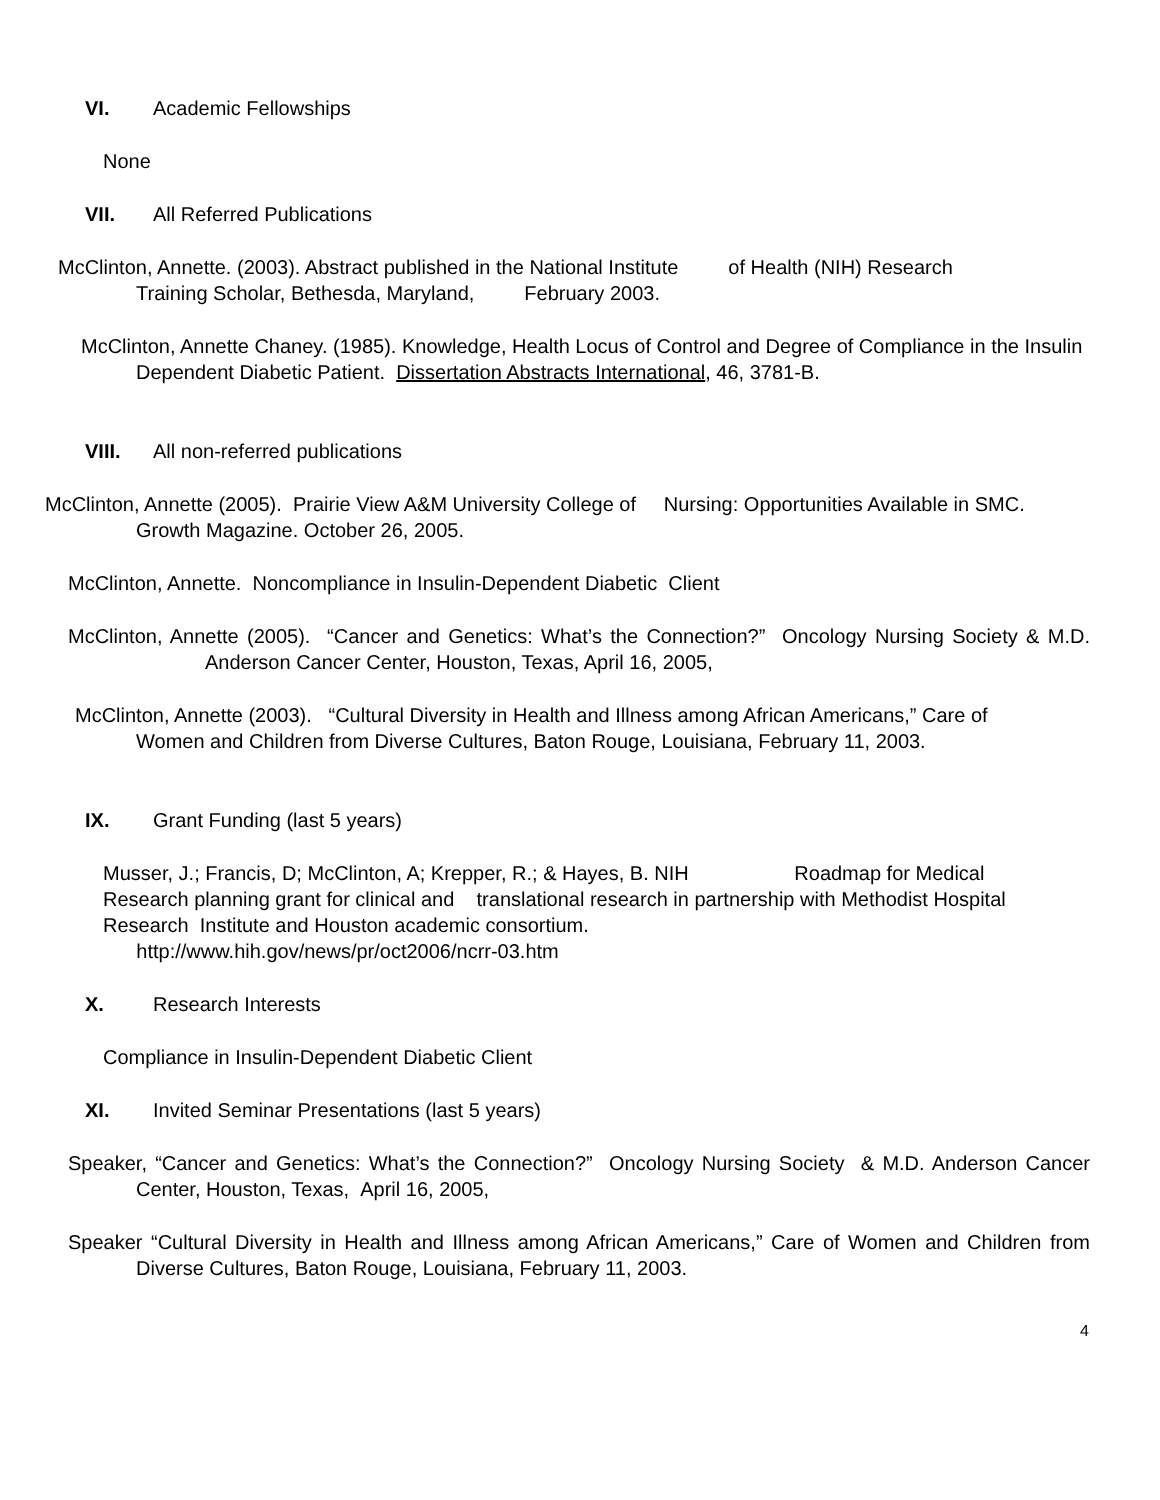VI. Academic Fellowships
None
VII. All Referred Publications
McClinton, Annette. (2003). Abstract published in the National Institute of Health (NIH) Research Training Scholar, Bethesda, Maryland, February 2003.
McClinton, Annette Chaney. (1985). Knowledge, Health Locus of Control and Degree of Compliance in the Insulin Dependent Diabetic Patient. Dissertation Abstracts International, 46, 3781-B.
VIII. All non-referred publications
McClinton, Annette (2005). Prairie View A&M University College of Nursing: Opportunities Available in SMC. Growth Magazine. October 26, 2005.
McClinton, Annette. Noncompliance in Insulin-Dependent Diabetic Client
McClinton, Annette (2005). “Cancer and Genetics: What’s the Connection?” Oncology Nursing Society & M.D. Anderson Cancer Center, Houston, Texas, April 16, 2005,
McClinton, Annette (2003). “Cultural Diversity in Health and Illness among African Americans,” Care of Women and Children from Diverse Cultures, Baton Rouge, Louisiana, February 11, 2003.
IX. Grant Funding (last 5 years)
Musser, J.; Francis, D; McClinton, A; Krepper, R.; & Hayes, B. NIH Roadmap for Medical Research planning grant for clinical and translational research in partnership with Methodist Hospital Research Institute and Houston academic consortium.
http://www.hih.gov/news/pr/oct2006/ncrr-03.htm
X. Research Interests
Compliance in Insulin-Dependent Diabetic Client
XI. Invited Seminar Presentations (last 5 years)
Speaker, “Cancer and Genetics: What’s the Connection?” Oncology Nursing Society & M.D. Anderson Cancer Center, Houston, Texas, April 16, 2005,
Speaker “Cultural Diversity in Health and Illness among African Americans,” Care of Women and Children from Diverse Cultures, Baton Rouge, Louisiana, February 11, 2003.
4